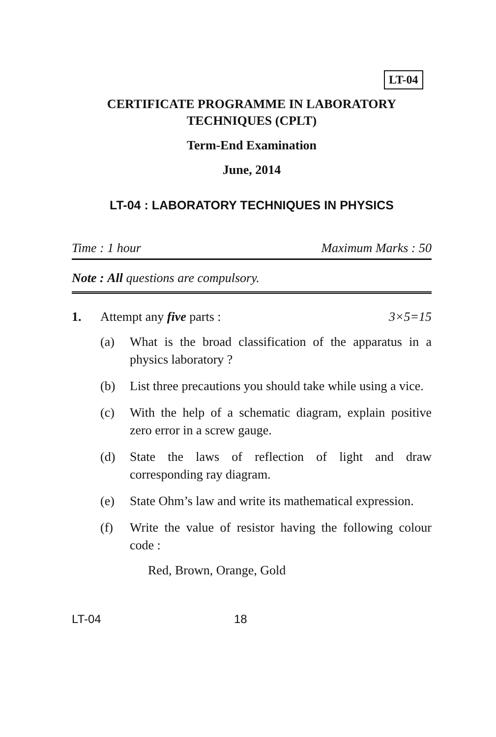LT-04
CERTIFICATE PROGRAMME IN LABORATORY
TECHNIQUES (CPLT)
Term-End Examination
June, 2014
LT-04 : LABORATORY TECHNIQUES IN PHYSICS
Time : 1 hour Maximum Marks : 50
Note : All questions are compulsory.
1. Attempt any five parts : 3×5=15
(a) What is the broad classification of the apparatus in a physics laboratory ?
(b) List three precautions you should take while using a vice.
(c) With the help of a schematic diagram, explain positive zero error in a screw gauge.
(d) State the laws of reflection of light and draw corresponding ray diagram.
(e) State Ohm’s law and write its mathematical expression.
(f) Write the value of resistor having the following colour code :
Red, Brown, Orange, Gold
LT-04 18